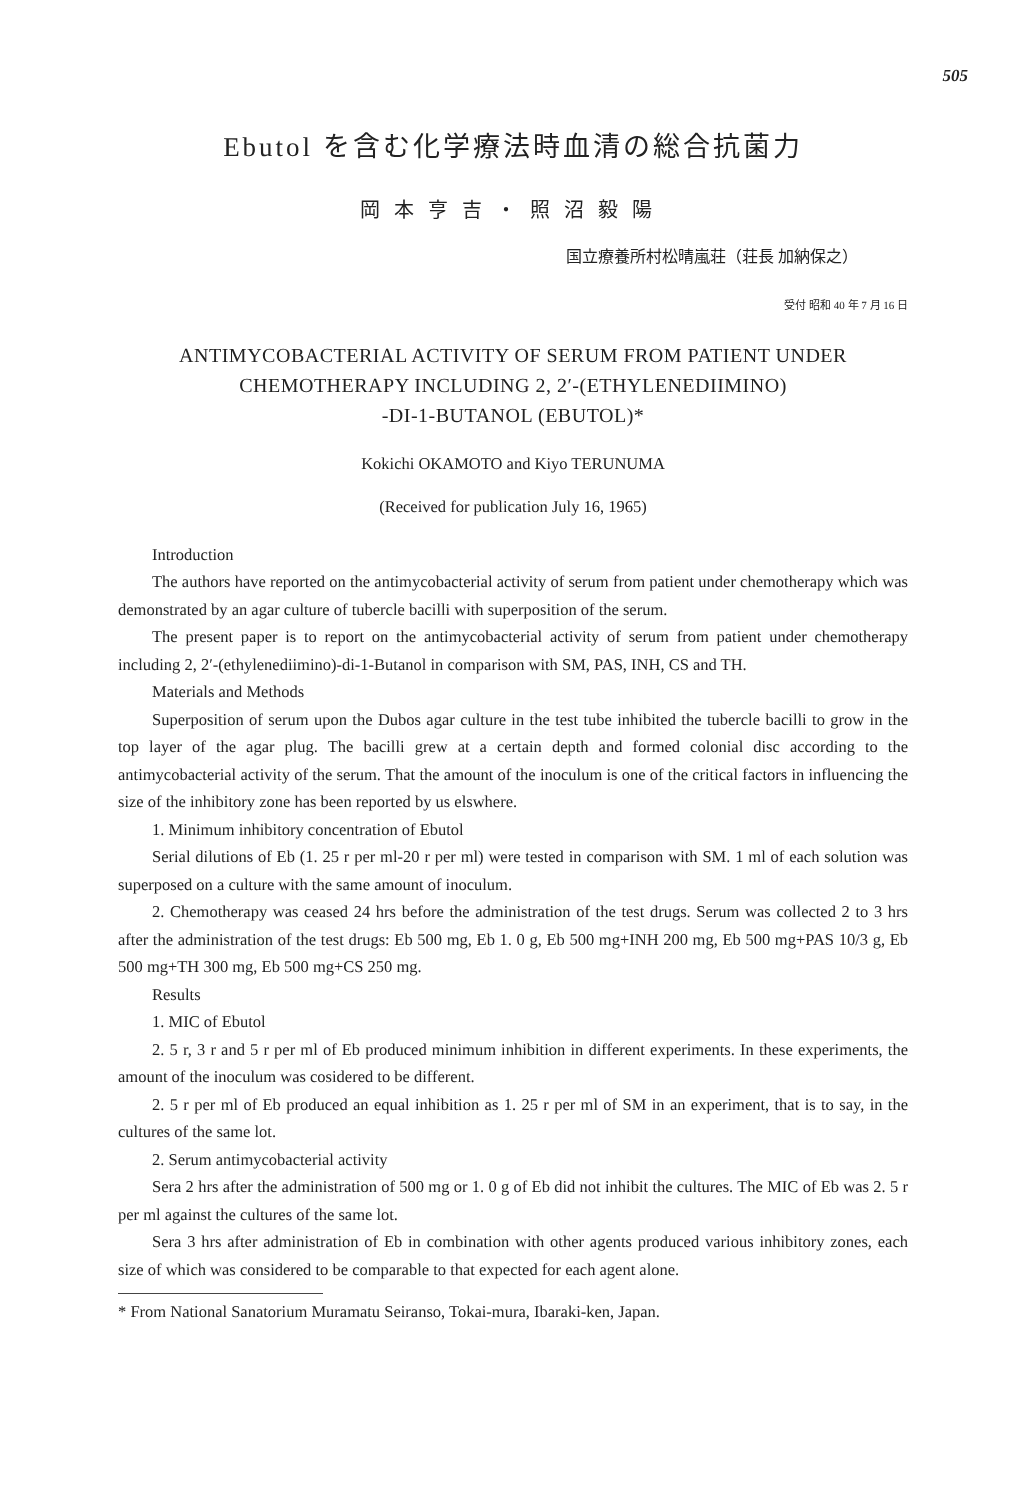505
Ebutol を含む化学療法時血清の総合抗菌力
岡本亨吉・照沼毅陽
国立療養所村松晴嵐荘（荘長 加納保之）
受付 昭和 40 年 7 月 16 日
ANTIMYCOBACTERIAL ACTIVITY OF SERUM FROM PATIENT UNDER
CHEMOTHERAPY INCLUDING 2, 2′-(ETHYLENEDIIMINO)
-DI-1-BUTANOL (EBUTOL)*
Kokichi OKAMOTO and Kiyo TERUNUMA
(Received for publication July 16, 1965)
Introduction
The authors have reported on the antimycobacterial activity of serum from patient under chemotherapy which was demonstrated by an agar culture of tubercle bacilli with superposition of the serum.
The present paper is to report on the antimycobacterial activity of serum from patient under chemotherapy including 2, 2′-(ethylenediimino)-di-1-Butanol in comparison with SM, PAS, INH, CS and TH.
Materials and Methods
Superposition of serum upon the Dubos agar culture in the test tube inhibited the tubercle bacilli to grow in the top layer of the agar plug. The bacilli grew at a certain depth and formed colonial disc according to the antimycobacterial activity of the serum. That the amount of the inoculum is one of the critical factors in influencing the size of the inhibitory zone has been reported by us elswhere.
1. Minimum inhibitory concentration of Ebutol
Serial dilutions of Eb (1. 25 r per ml-20 r per ml) were tested in comparison with SM. 1 ml of each solution was superposed on a culture with the same amount of inoculum.
2. Chemotherapy was ceased 24 hrs before the administration of the test drugs. Serum was collected 2 to 3 hrs after the administration of the test drugs: Eb 500 mg, Eb 1. 0 g, Eb 500 mg+INH 200 mg, Eb 500 mg+PAS 10/3 g, Eb 500 mg+TH 300 mg, Eb 500 mg+CS 250 mg.
Results
1. MIC of Ebutol
2. 5 r, 3 r and 5 r per ml of Eb produced minimum inhibition in different experiments. In these experiments, the amount of the inoculum was cosidered to be different.
2. 5 r per ml of Eb produced an equal inhibition as 1. 25 r per ml of SM in an experiment, that is to say, in the cultures of the same lot.
2. Serum antimycobacterial activity
Sera 2 hrs after the administration of 500 mg or 1. 0 g of Eb did not inhibit the cultures. The MIC of Eb was 2. 5 r per ml against the cultures of the same lot.
Sera 3 hrs after administration of Eb in combination with other agents produced various inhibitory zones, each size of which was considered to be comparable to that expected for each agent alone.
* From National Sanatorium Muramatu Seiranso, Tokai-mura, Ibaraki-ken, Japan.